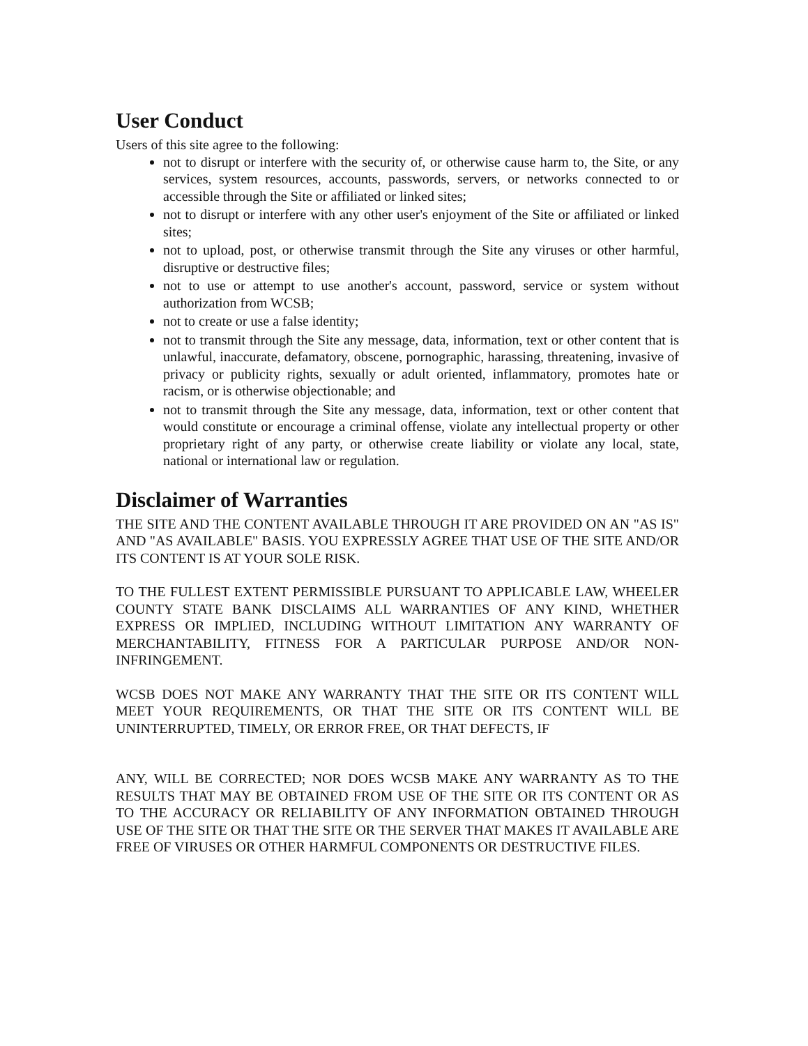User Conduct
Users of this site agree to the following:
not to disrupt or interfere with the security of, or otherwise cause harm to, the Site, or any services, system resources, accounts, passwords, servers, or networks connected to or accessible through the Site or affiliated or linked sites;
not to disrupt or interfere with any other user's enjoyment of the Site or affiliated or linked sites;
not to upload, post, or otherwise transmit through the Site any viruses or other harmful, disruptive or destructive files;
not to use or attempt to use another's account, password, service or system without authorization from WCSB;
not to create or use a false identity;
not to transmit through the Site any message, data, information, text or other content that is unlawful, inaccurate, defamatory, obscene, pornographic, harassing, threatening, invasive of privacy or publicity rights, sexually or adult oriented, inflammatory, promotes hate or racism, or is otherwise objectionable; and
not to transmit through the Site any message, data, information, text or other content that would constitute or encourage a criminal offense, violate any intellectual property or other proprietary right of any party, or otherwise create liability or violate any local, state, national or international law or regulation.
Disclaimer of Warranties
THE SITE AND THE CONTENT AVAILABLE THROUGH IT ARE PROVIDED ON AN "AS IS" AND "AS AVAILABLE" BASIS. YOU EXPRESSLY AGREE THAT USE OF THE SITE AND/OR ITS CONTENT IS AT YOUR SOLE RISK.
TO THE FULLEST EXTENT PERMISSIBLE PURSUANT TO APPLICABLE LAW, WHEELER COUNTY STATE BANK DISCLAIMS ALL WARRANTIES OF ANY KIND, WHETHER EXPRESS OR IMPLIED, INCLUDING WITHOUT LIMITATION ANY WARRANTY OF MERCHANTABILITY, FITNESS FOR A PARTICULAR PURPOSE AND/OR NON-INFRINGEMENT.
WCSB DOES NOT MAKE ANY WARRANTY THAT THE SITE OR ITS CONTENT WILL MEET YOUR REQUIREMENTS, OR THAT THE SITE OR ITS CONTENT WILL BE UNINTERRUPTED, TIMELY, OR ERROR FREE, OR THAT DEFECTS, IF
ANY, WILL BE CORRECTED; NOR DOES WCSB MAKE ANY WARRANTY AS TO THE RESULTS THAT MAY BE OBTAINED FROM USE OF THE SITE OR ITS CONTENT OR AS TO THE ACCURACY OR RELIABILITY OF ANY INFORMATION OBTAINED THROUGH USE OF THE SITE OR THAT THE SITE OR THE SERVER THAT MAKES IT AVAILABLE ARE FREE OF VIRUSES OR OTHER HARMFUL COMPONENTS OR DESTRUCTIVE FILES.